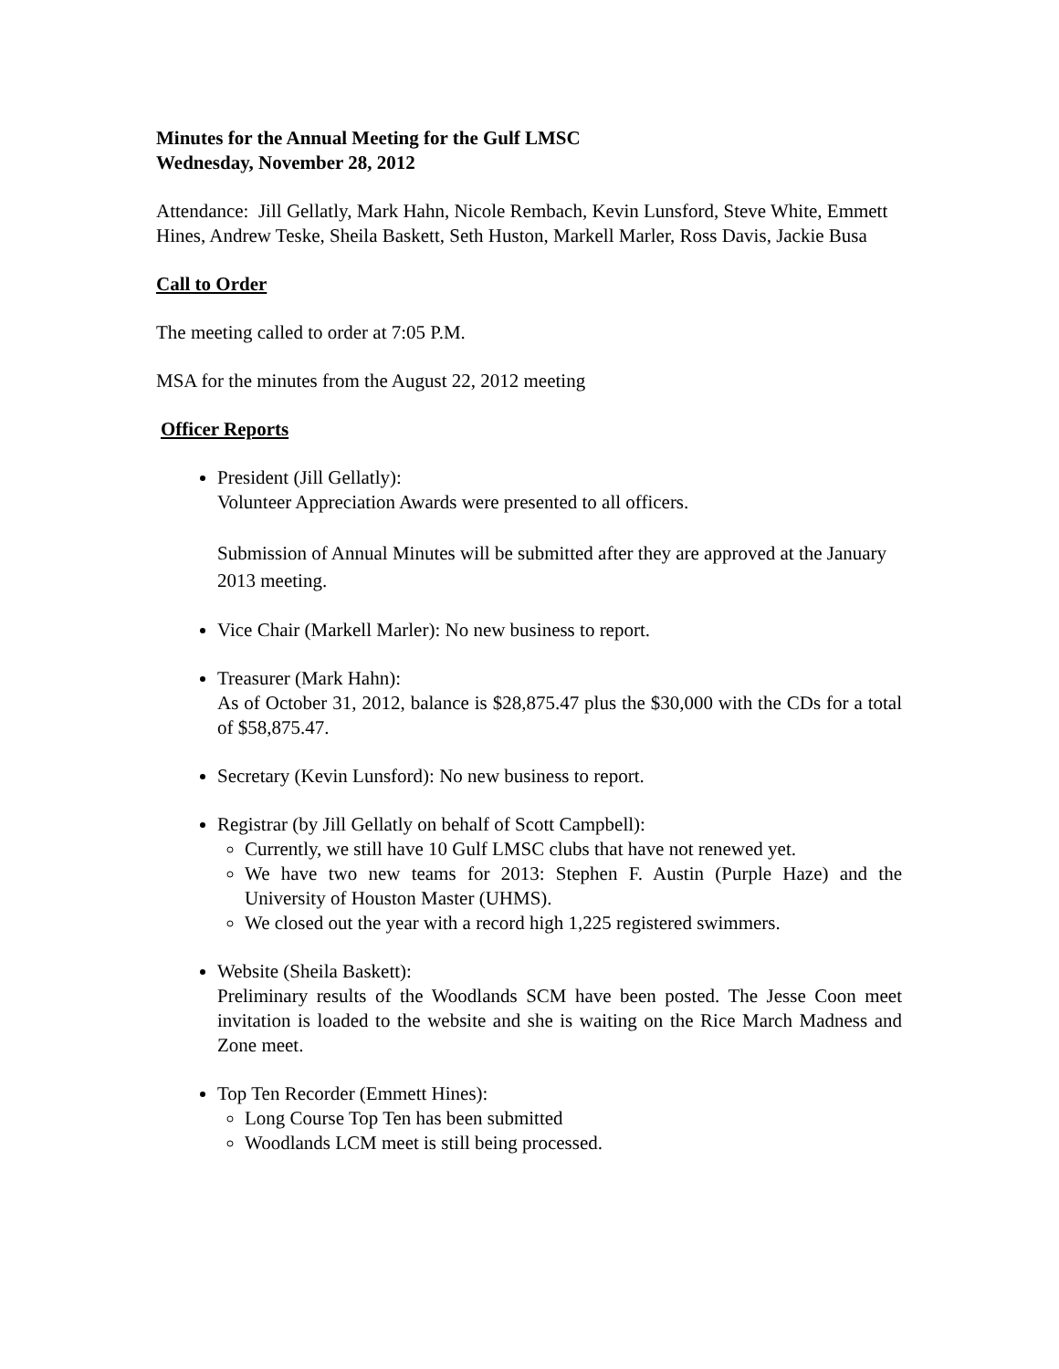Minutes for the Annual Meeting for the Gulf LMSC
Wednesday, November 28, 2012
Attendance: Jill Gellatly, Mark Hahn, Nicole Rembach, Kevin Lunsford, Steve White, Emmett Hines, Andrew Teske, Sheila Baskett, Seth Huston, Markell Marler, Ross Davis, Jackie Busa
Call to Order
The meeting called to order at 7:05 P.M.
MSA for the minutes from the August 22, 2012 meeting
Officer Reports
President (Jill Gellatly):
Volunteer Appreciation Awards were presented to all officers.
Submission of Annual Minutes will be submitted after they are approved at the January 2013 meeting.
Vice Chair (Markell Marler): No new business to report.
Treasurer (Mark Hahn):
As of October 31, 2012, balance is $28,875.47 plus the $30,000 with the CDs for a total of $58,875.47.
Secretary (Kevin Lunsford): No new business to report.
Registrar (by Jill Gellatly on behalf of Scott Campbell):
Currently, we still have 10 Gulf LMSC clubs that have not renewed yet.
We have two new teams for 2013: Stephen F. Austin (Purple Haze) and the University of Houston Master (UHMS).
We closed out the year with a record high 1,225 registered swimmers.
Website (Sheila Baskett):
Preliminary results of the Woodlands SCM have been posted. The Jesse Coon meet invitation is loaded to the website and she is waiting on the Rice March Madness and Zone meet.
Top Ten Recorder (Emmett Hines):
Long Course Top Ten has been submitted
Woodlands LCM meet is still being processed.